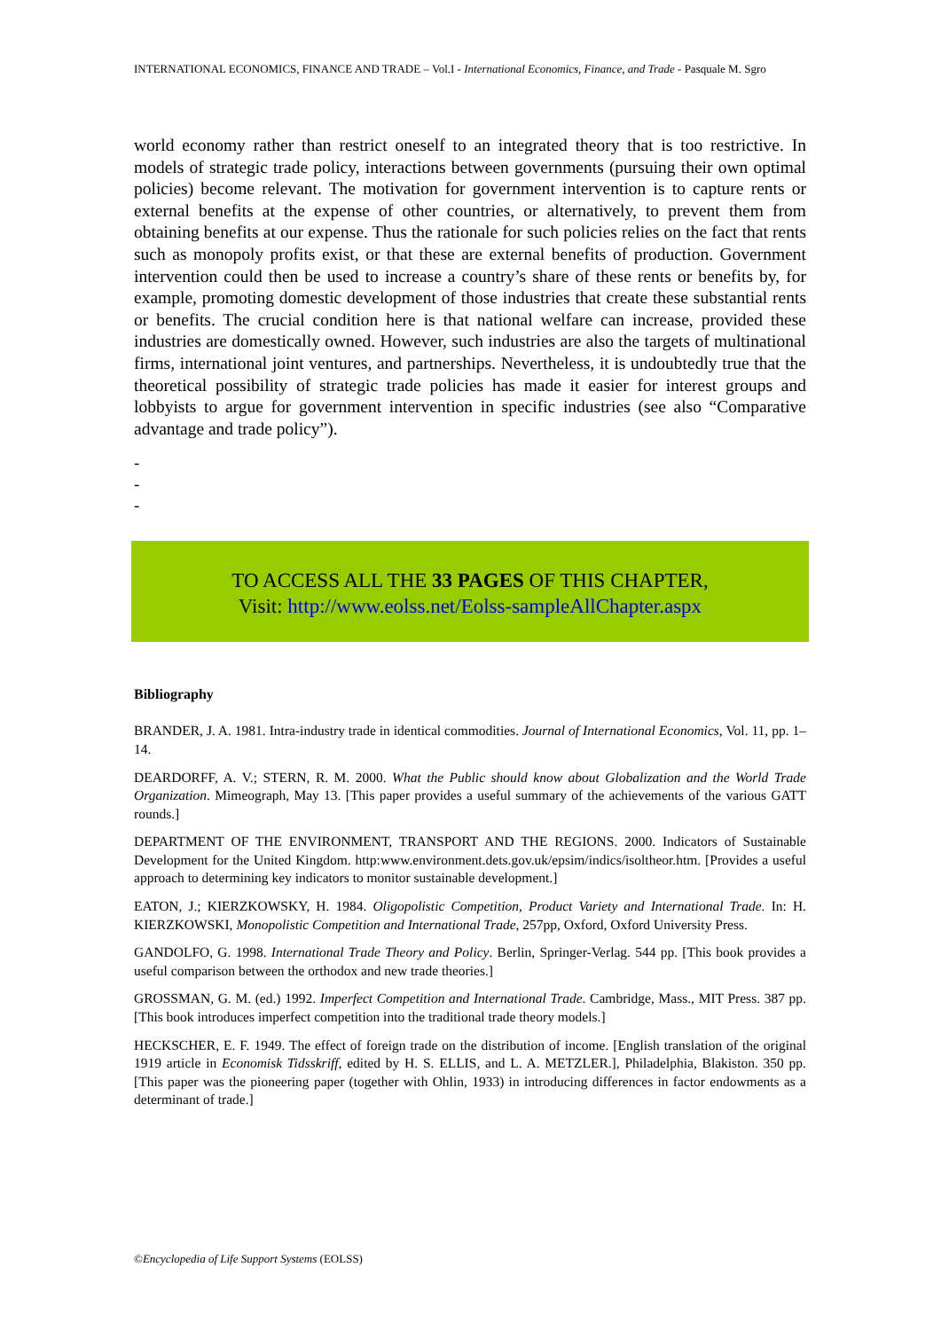INTERNATIONAL ECONOMICS, FINANCE AND TRADE – Vol.I - International Economics, Finance, and Trade - Pasquale M. Sgro
world economy rather than restrict oneself to an integrated theory that is too restrictive. In models of strategic trade policy, interactions between governments (pursuing their own optimal policies) become relevant. The motivation for government intervention is to capture rents or external benefits at the expense of other countries, or alternatively, to prevent them from obtaining benefits at our expense. Thus the rationale for such policies relies on the fact that rents such as monopoly profits exist, or that these are external benefits of production. Government intervention could then be used to increase a country’s share of these rents or benefits by, for example, promoting domestic development of those industries that create these substantial rents or benefits. The crucial condition here is that national welfare can increase, provided these industries are domestically owned. However, such industries are also the targets of multinational firms, international joint ventures, and partnerships. Nevertheless, it is undoubtedly true that the theoretical possibility of strategic trade policies has made it easier for interest groups and lobbyists to argue for government intervention in specific industries (see also “Comparative advantage and trade policy”).
-
-
-
TO ACCESS ALL THE 33 PAGES OF THIS CHAPTER,
Visit: http://www.eolss.net/Eolss-sampleAllChapter.aspx
Bibliography
BRANDER, J. A. 1981. Intra-industry trade in identical commodities. Journal of International Economics, Vol. 11, pp. 1–14.
DEARDORFF, A. V.; STERN, R. M. 2000. What the Public should know about Globalization and the World Trade Organization. Mimeograph, May 13. [This paper provides a useful summary of the achievements of the various GATT rounds.]
DEPARTMENT OF THE ENVIRONMENT, TRANSPORT AND THE REGIONS. 2000. Indicators of Sustainable Development for the United Kingdom. http:www.environment.dets.gov.uk/epsim/indics/isoltheor.htm. [Provides a useful approach to determining key indicators to monitor sustainable development.]
EATON, J.; KIERZKOWSKY, H. 1984. Oligopolistic Competition, Product Variety and International Trade. In: H. KIERZKOWSKI, Monopolistic Competition and International Trade, 257pp, Oxford, Oxford University Press.
GANDOLFO, G. 1998. International Trade Theory and Policy. Berlin, Springer-Verlag. 544 pp. [This book provides a useful comparison between the orthodox and new trade theories.]
GROSSMAN, G. M. (ed.) 1992. Imperfect Competition and International Trade. Cambridge, Mass., MIT Press. 387 pp. [This book introduces imperfect competition into the traditional trade theory models.]
HECKSCHER, E. F. 1949. The effect of foreign trade on the distribution of income. [English translation of the original 1919 article in Economisk Tidsskriff, edited by H. S. ELLIS, and L. A. METZLER.], Philadelphia, Blakiston. 350 pp. [This paper was the pioneering paper (together with Ohlin, 1933) in introducing differences in factor endowments as a determinant of trade.]
©Encyclopedia of Life Support Systems (EOLSS)